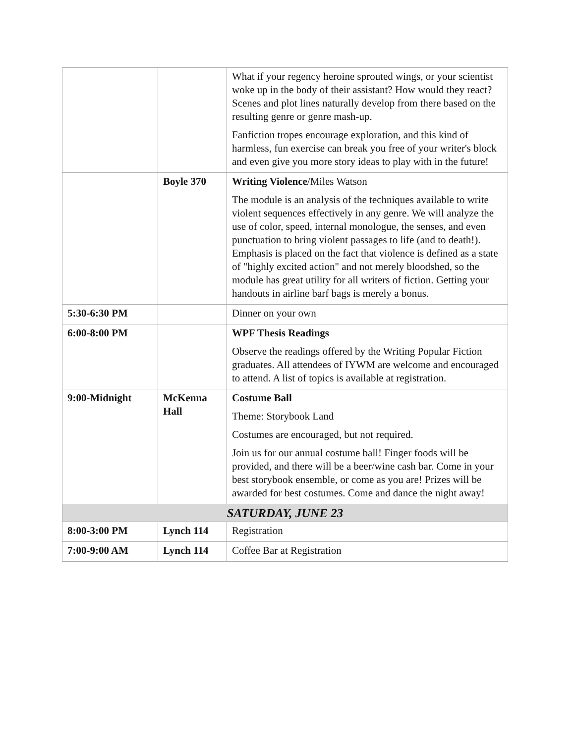| | | What if your regency heroine sprouted wings, or your scientist woke up in the body of their assistant? How would they react? Scenes and plot lines naturally develop from there based on the resulting genre or genre mash-up. Fanfiction tropes encourage exploration, and this kind of harmless, fun exercise can break you free of your writer's block and even give you more story ideas to play with in the future! |
| | Boyle 370 | Writing Violence /Miles Watson The module is an analysis of the techniques available to write violent sequences effectively in any genre. We will analyze the use of color, speed, internal monologue, the senses, and even punctuation to bring violent passages to life (and to death!). Emphasis is placed on the fact that violence is defined as a state of "highly excited action" and not merely bloodshed, so the module has great utility for all writers of fiction. Getting your handouts in airline barf bags is merely a bonus. |
| 5:30-6:30 PM | | Dinner on your own |
| 6:00-8:00 PM | | WPF Thesis Readings Observe the readings offered by the Writing Popular Fiction graduates. All attendees of IYWM are welcome and encouraged to attend. A list of topics is available at registration. |
| 9:00-Midnight | McKenna Hall | Costume Ball Theme: Storybook Land Costumes are encouraged, but not required. Join us for our annual costume ball! Finger foods will be provided, and there will be a beer/wine cash bar. Come in your best storybook ensemble, or come as you are! Prizes will be awarded for best costumes. Come and dance the night away! |
| SATURDAY, JUNE 23 | | |
| 8:00-3:00 PM | Lynch 114 | Registration |
| 7:00-9:00 AM | Lynch 114 | Coffee Bar at Registration |